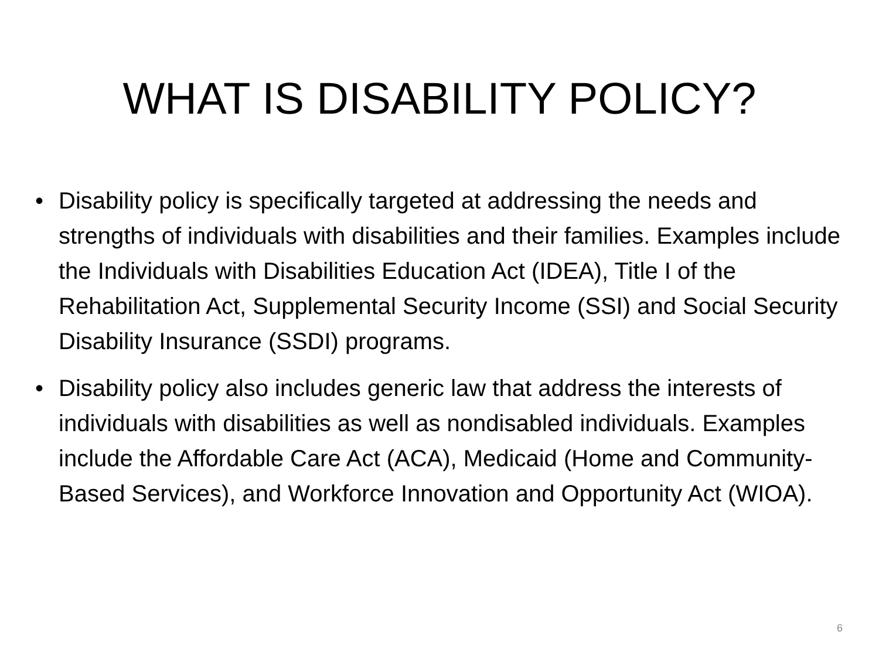WHAT IS DISABILITY POLICY?
• Disability policy is specifically targeted at addressing the needs and strengths of individuals with disabilities and their families. Examples include the Individuals with Disabilities Education Act (IDEA), Title I of the Rehabilitation Act, Supplemental Security Income (SSI) and Social Security Disability Insurance (SSDI) programs.
• Disability policy also includes generic law that address the interests of individuals with disabilities as well as nondisabled individuals. Examples include the Affordable Care Act (ACA), Medicaid (Home and Community-Based Services), and Workforce Innovation and Opportunity Act (WIOA).
6